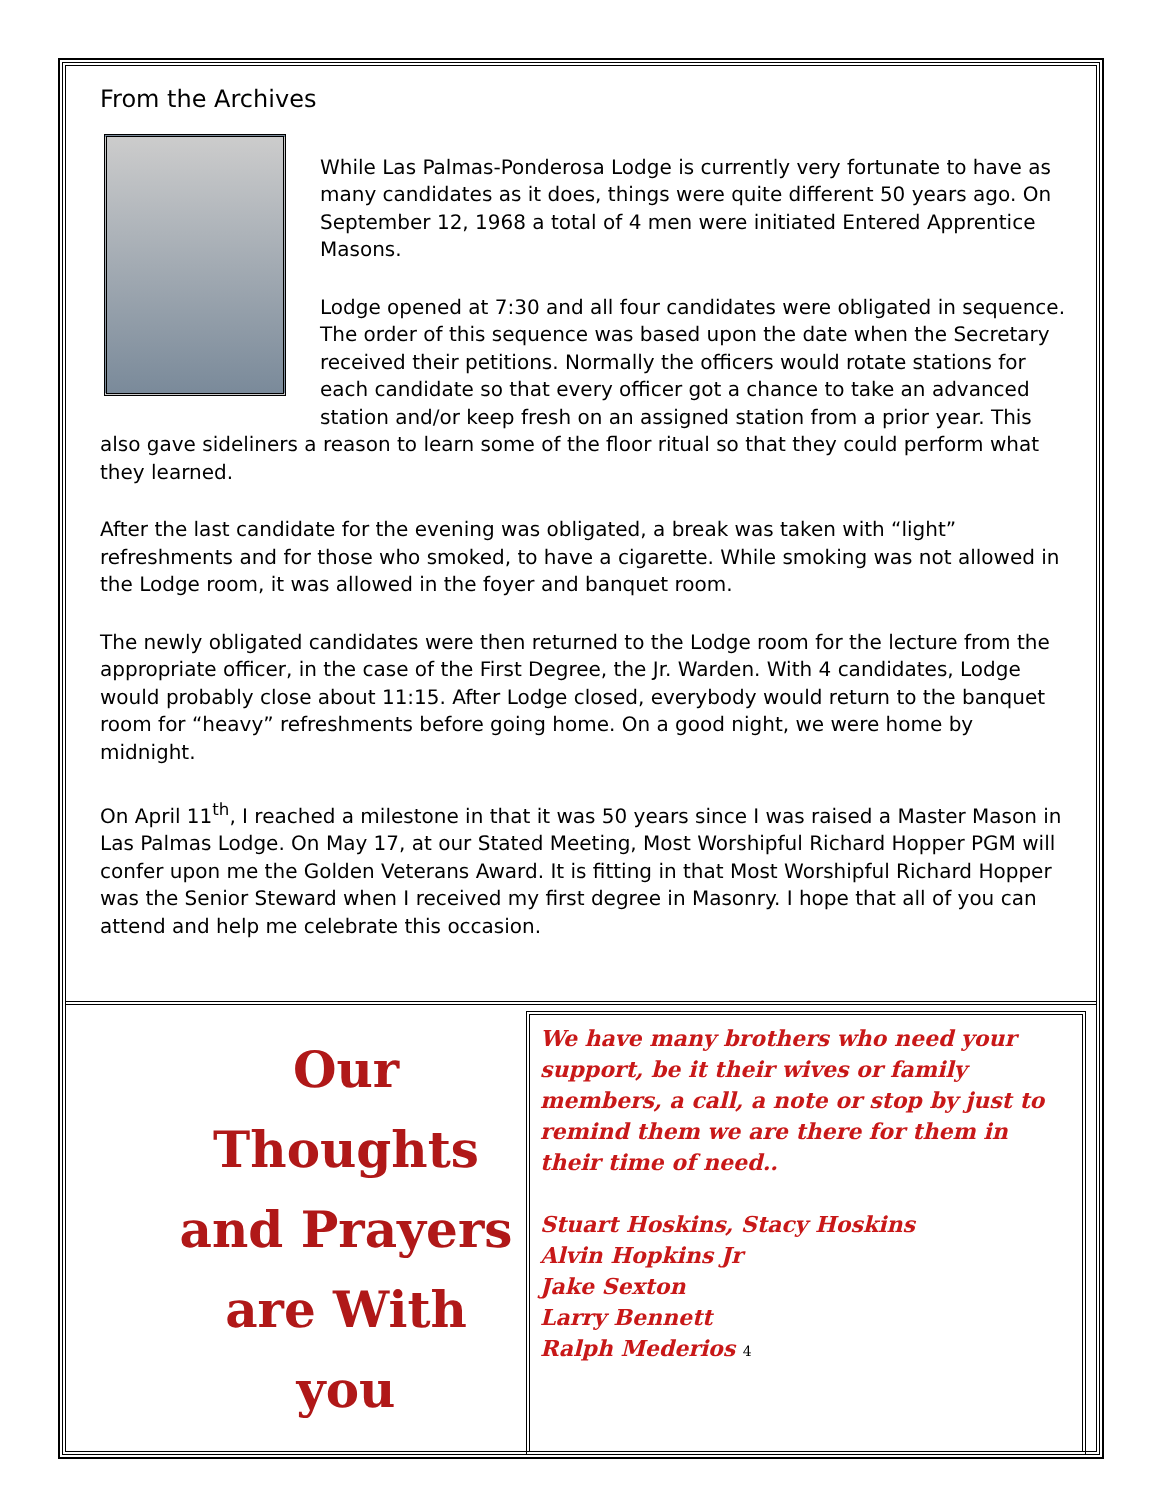From the Archives
While Las Palmas-Ponderosa Lodge is currently very fortunate to have as many candidates as it does, things were quite different 50 years ago. On September 12, 1968 a total of 4 men were initiated Entered Apprentice Masons.
Lodge opened at 7:30 and all four candidates were obligated in sequence. The order of this sequence was based upon the date when the Secretary received their petitions. Normally the officers would rotate stations for each candidate so that every officer got a chance to take an advanced station and/or keep fresh on an assigned station from a prior year. This also gave sideliners a reason to learn some of the floor ritual so that they could perform what they learned.
After the last candidate for the evening was obligated, a break was taken with “light” refreshments and for those who smoked, to have a cigarette. While smoking was not allowed in the Lodge room, it was allowed in the foyer and banquet room.
The newly obligated candidates were then returned to the Lodge room for the lecture from the appropriate officer, in the case of the First Degree, the Jr. Warden. With 4 candidates, Lodge would probably close about 11:15. After Lodge closed, everybody would return to the banquet room for “heavy” refreshments before going home. On a good night, we were home by midnight.
On April 11<sup>th</sup>, I reached a milestone in that it was 50 years since I was raised a Master Mason in Las Palmas Lodge. On May 17, at our Stated Meeting, Most Worshipful Richard Hopper PGM will confer upon me the Golden Veterans Award. It is fitting in that Most Worshipful Richard Hopper was the Senior Steward when I received my first degree in Masonry. I hope that all of you can attend and help me celebrate this occasion.
Our Thoughts
and Prayers
are With you
We have many brothers who need your support, be it their wives or family members, a call, a note or stop by just to remind them we are there for them in their time of need..
Stuart Hoskins, Stacy Hoskins
Alvin Hopkins Jr
Jake Sexton
Larry Bennett
Ralph Mederios 4